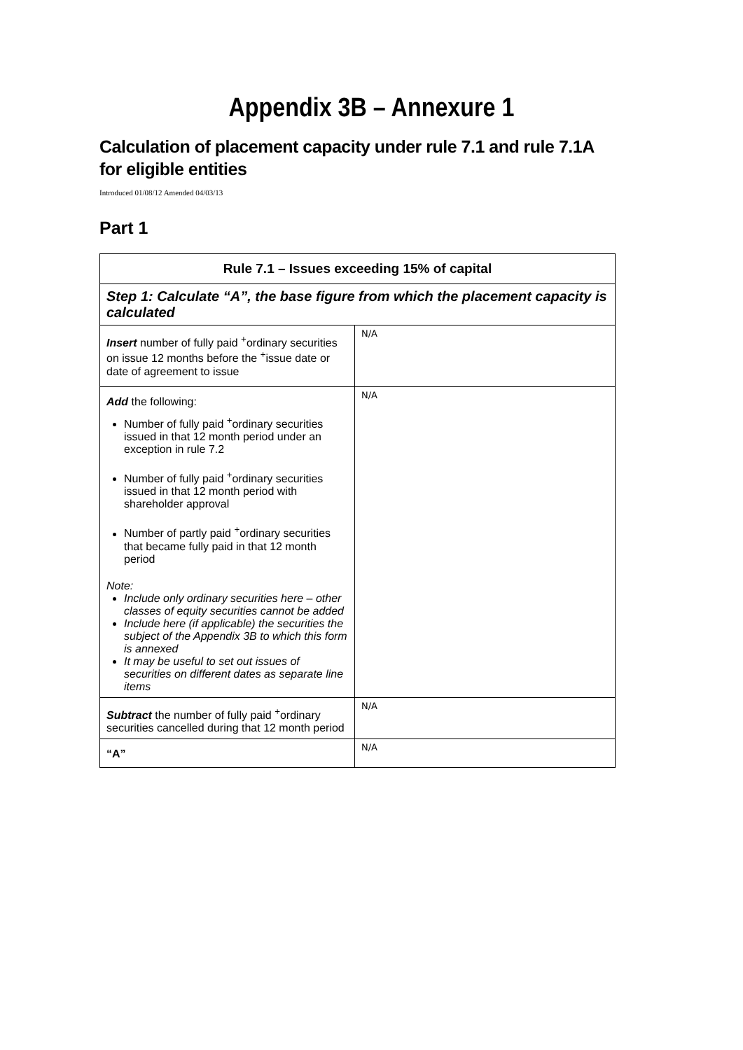Appendix 3B – Annexure 1
Calculation of placement capacity under rule 7.1 and rule 7.1A for eligible entities
Introduced 01/08/12 Amended 04/03/13
Part 1
| Rule 7.1 – Issues exceeding 15% of capital | |
| --- | --- |
| Step 1: Calculate “A”, the base figure from which the placement capacity is calculated | |
| Insert number of fully paid <sup>+</sup>ordinary securities on issue 12 months before the <sup>+</sup>issue date or date of agreement to issue | N/A |
| Add the following: Number of fully paid <sup>+</sup>ordinary securities issued in that 12 month period under an exception in rule 7.2 Number of fully paid <sup>+</sup>ordinary securities issued in that 12 month period with shareholder approval Number of partly paid <sup>+</sup>ordinary securities that became fully paid in that 12 month period Note: Include only ordinary securities here – other classes of equity securities cannot be added Include here (if applicable) the securities the subject of the Appendix 3B to which this form is annexed It may be useful to set out issues of securities on different dates as separate line items | N/A |
| Subtract the number of fully paid <sup>+</sup>ordinary securities cancelled during that 12 month period | N/A |
| “A” | N/A |